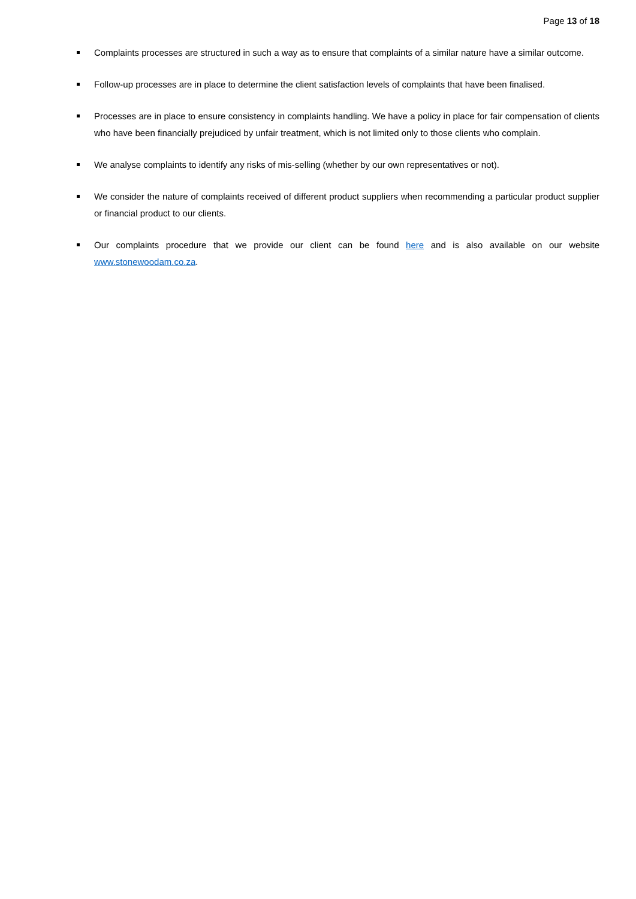Page 13 of 18
Complaints processes are structured in such a way as to ensure that complaints of a similar nature have a similar outcome.
Follow-up processes are in place to determine the client satisfaction levels of complaints that have been finalised.
Processes are in place to ensure consistency in complaints handling. We have a policy in place for fair compensation of clients who have been financially prejudiced by unfair treatment, which is not limited only to those clients who complain.
We analyse complaints to identify any risks of mis-selling (whether by our own representatives or not).
We consider the nature of complaints received of different product suppliers when recommending a particular product supplier or financial product to our clients.
Our complaints procedure that we provide our client can be found here and is also available on our website www.stonewoodam.co.za.